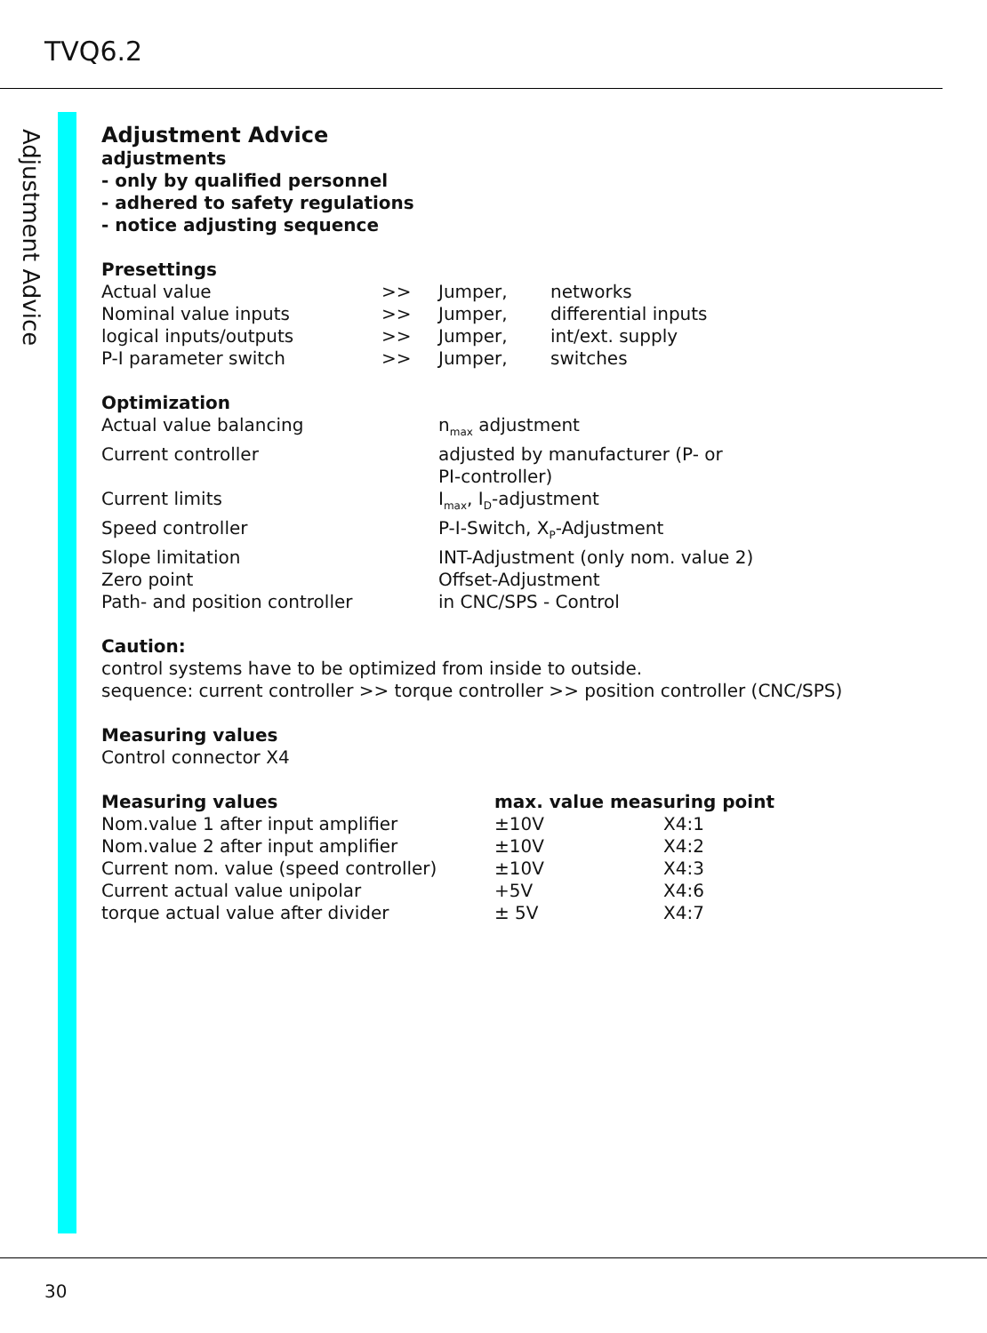TVQ6.2
Adjustment Advice
Adjustment Advice
adjustments
- only by qualified personnel
- adhered to safety regulations
- notice adjusting sequence
Presettings
| Actual value | >> | Jumper, | networks |
| Nominal value inputs | >> | Jumper, | differential inputs |
| logical inputs/outputs | >> | Jumper, | int/ext. supply |
| P-I parameter switch | >> | Jumper, | switches |
Optimization
| Actual value balancing | n<sub>max</sub> adjustment |
| Current controller | adjusted by manufacturer (P- or PI-controller) |
| Current limits | I<sub>max</sub>, I<sub>D</sub>-adjustment |
| Speed controller | P-I-Switch, X<sub>P</sub>-Adjustment |
| Slope limitation | INT-Adjustment (only nom. value 2) |
| Zero point | Offset-Adjustment |
| Path- and position controller | in CNC/SPS - Control |
Caution:
control systems have to be optimized from inside to outside.
sequence: current controller >> torque controller >> position controller (CNC/SPS)
Measuring values
Control connector X4
| Measuring values | max. value measuring point | |
| --- | --- | --- |
| Nom.value 1 after input amplifier | ±10V | X4:1 |
| Nom.value 2 after input amplifier | ±10V | X4:2 |
| Current nom. value (speed controller) | ±10V | X4:3 |
| Current actual value unipolar | +5V | X4:6 |
| torque actual value after divider | ± 5V | X4:7 |
30